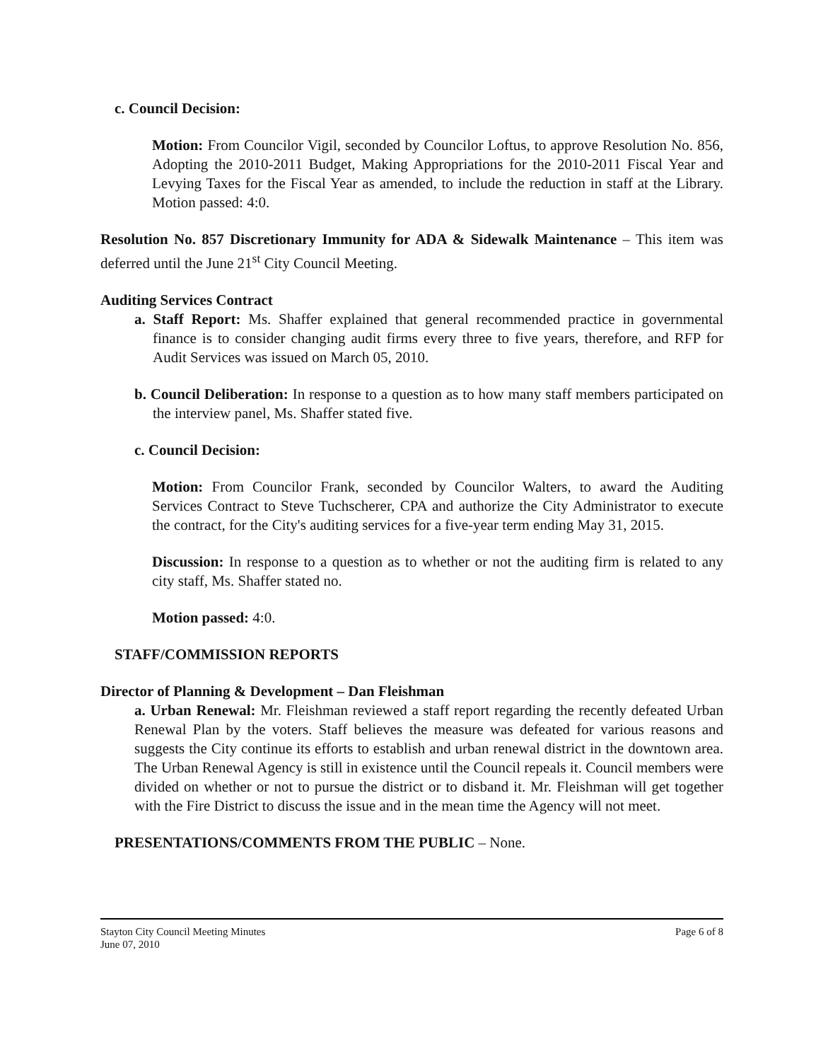c. Council Decision:
Motion: From Councilor Vigil, seconded by Councilor Loftus, to approve Resolution No. 856, Adopting the 2010-2011 Budget, Making Appropriations for the 2010-2011 Fiscal Year and Levying Taxes for the Fiscal Year as amended, to include the reduction in staff at the Library. Motion passed: 4:0.
Resolution No. 857 Discretionary Immunity for ADA & Sidewalk Maintenance – This item was deferred until the June 21<sup>st</sup> City Council Meeting.
Auditing Services Contract
a. Staff Report: Ms. Shaffer explained that general recommended practice in governmental finance is to consider changing audit firms every three to five years, therefore, and RFP for Audit Services was issued on March 05, 2010.
b. Council Deliberation: In response to a question as to how many staff members participated on the interview panel, Ms. Shaffer stated five.
c. Council Decision:
Motion: From Councilor Frank, seconded by Councilor Walters, to award the Auditing Services Contract to Steve Tuchscherer, CPA and authorize the City Administrator to execute the contract, for the City's auditing services for a five-year term ending May 31, 2015.
Discussion: In response to a question as to whether or not the auditing firm is related to any city staff, Ms. Shaffer stated no.
Motion passed: 4:0.
STAFF/COMMISSION REPORTS
Director of Planning & Development – Dan Fleishman
a. Urban Renewal: Mr. Fleishman reviewed a staff report regarding the recently defeated Urban Renewal Plan by the voters. Staff believes the measure was defeated for various reasons and suggests the City continue its efforts to establish and urban renewal district in the downtown area. The Urban Renewal Agency is still in existence until the Council repeals it. Council members were divided on whether or not to pursue the district or to disband it. Mr. Fleishman will get together with the Fire District to discuss the issue and in the mean time the Agency will not meet.
PRESENTATIONS/COMMENTS FROM THE PUBLIC – None.
Stayton City Council Meeting Minutes
June 07, 2010
Page 6 of 8